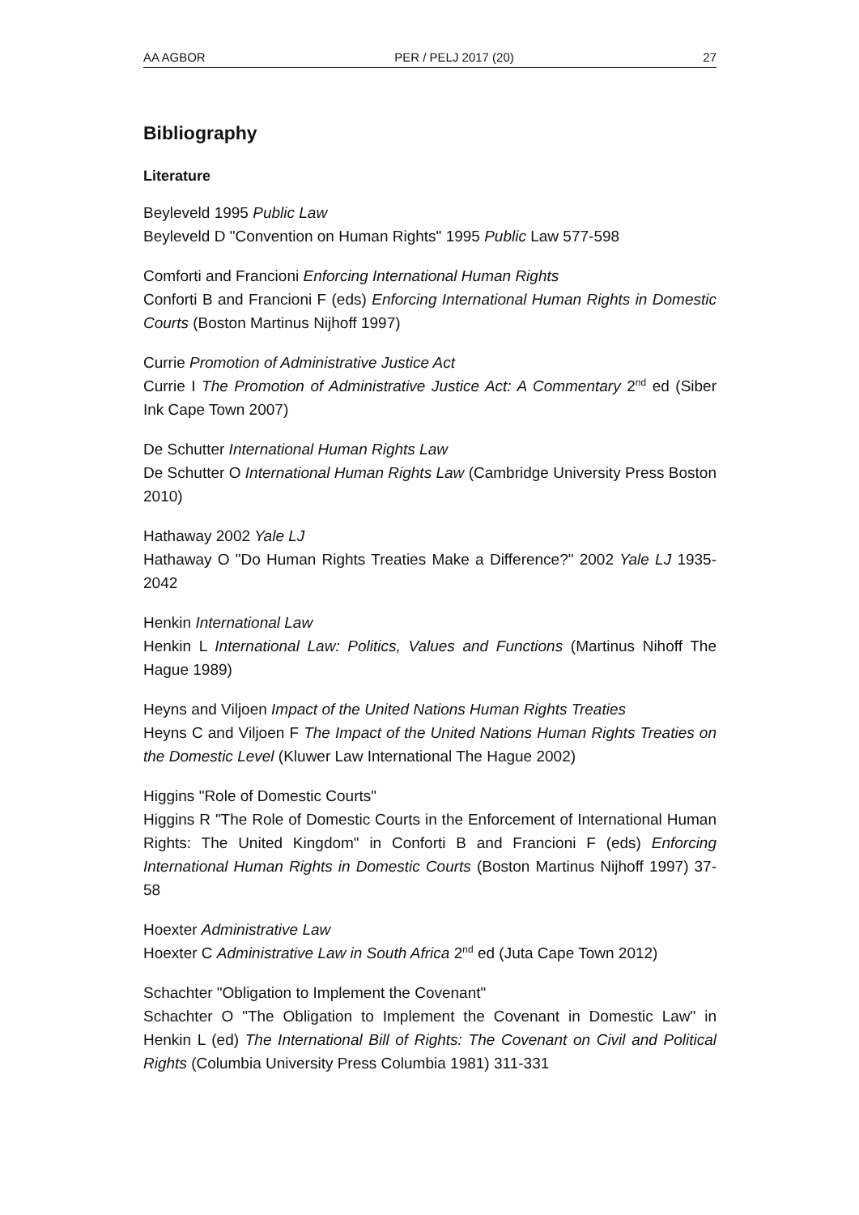AA AGBOR PER / PELJ 2017 (20) 27
Bibliography
Literature
Beyleveld 1995 Public Law
Beyleveld D "Convention on Human Rights" 1995 Public Law 577-598
Comforti and Francioni Enforcing International Human Rights
Conforti B and Francioni F (eds) Enforcing International Human Rights in Domestic Courts (Boston Martinus Nijhoff 1997)
Currie Promotion of Administrative Justice Act
Currie I The Promotion of Administrative Justice Act: A Commentary 2<sup>nd</sup> ed (Siber Ink Cape Town 2007)
De Schutter International Human Rights Law
De Schutter O International Human Rights Law (Cambridge University Press Boston 2010)
Hathaway 2002 Yale LJ
Hathaway O "Do Human Rights Treaties Make a Difference?" 2002 Yale LJ 1935-2042
Henkin International Law
Henkin L International Law: Politics, Values and Functions (Martinus Nihoff The Hague 1989)
Heyns and Viljoen Impact of the United Nations Human Rights Treaties
Heyns C and Viljoen F The Impact of the United Nations Human Rights Treaties on the Domestic Level (Kluwer Law International The Hague 2002)
Higgins "Role of Domestic Courts"
Higgins R "The Role of Domestic Courts in the Enforcement of International Human Rights: The United Kingdom" in Conforti B and Francioni F (eds) Enforcing International Human Rights in Domestic Courts (Boston Martinus Nijhoff 1997) 37-58
Hoexter Administrative Law
Hoexter C Administrative Law in South Africa 2<sup>nd</sup> ed (Juta Cape Town 2012)
Schachter "Obligation to Implement the Covenant"
Schachter O "The Obligation to Implement the Covenant in Domestic Law" in Henkin L (ed) The International Bill of Rights: The Covenant on Civil and Political Rights (Columbia University Press Columbia 1981) 311-331